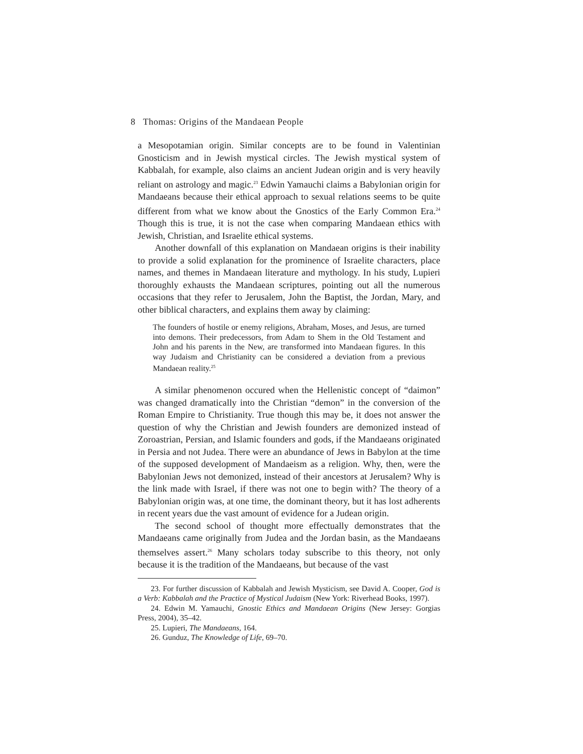8 Thomas: Origins of the Mandaean People
a Mesopotamian origin. Similar concepts are to be found in Valentinian Gnosticism and in Jewish mystical circles. The Jewish mystical system of Kabbalah, for example, also claims an ancient Judean origin and is very heavily reliant on astrology and magic.<sup>23</sup> Edwin Yamauchi claims a Babylonian origin for Mandaeans because their ethical approach to sexual relations seems to be quite different from what we know about the Gnostics of the Early Common Era.<sup>24</sup> Though this is true, it is not the case when comparing Mandaean ethics with Jewish, Christian, and Israelite ethical systems.
Another downfall of this explanation on Mandaean origins is their inability to provide a solid explanation for the prominence of Israelite characters, place names, and themes in Mandaean literature and mythology. In his study, Lupieri thoroughly exhausts the Mandaean scriptures, pointing out all the numerous occasions that they refer to Jerusalem, John the Baptist, the Jordan, Mary, and other biblical characters, and explains them away by claiming:
The founders of hostile or enemy religions, Abraham, Moses, and Jesus, are turned into demons. Their predecessors, from Adam to Shem in the Old Testament and John and his parents in the New, are transformed into Mandaean figures. In this way Judaism and Christianity can be considered a deviation from a previous Mandaean reality.<sup>25</sup>
A similar phenomenon occured when the Hellenistic concept of “daimon” was changed dramatically into the Christian “demon” in the conversion of the Roman Empire to Christianity. True though this may be, it does not answer the question of why the Christian and Jewish founders are demonized instead of Zoroastrian, Persian, and Islamic founders and gods, if the Mandaeans originated in Persia and not Judea. There were an abundance of Jews in Babylon at the time of the supposed development of Mandaeism as a religion. Why, then, were the Babylonian Jews not demonized, instead of their ancestors at Jerusalem? Why is the link made with Israel, if there was not one to begin with? The theory of a Babylonian origin was, at one time, the dominant theory, but it has lost adherents in recent years due the vast amount of evidence for a Judean origin.
The second school of thought more effectually demonstrates that the Mandaeans came originally from Judea and the Jordan basin, as the Mandaeans themselves assert.<sup>26</sup> Many scholars today subscribe to this theory, not only because it is the tradition of the Mandaeans, but because of the vast
23. For further discussion of Kabbalah and Jewish Mysticism, see David A. Cooper, God is a Verb: Kabbalah and the Practice of Mystical Judaism (New York: Riverhead Books, 1997).
24. Edwin M. Yamauchi, Gnostic Ethics and Mandaean Origins (New Jersey: Gorgias Press, 2004), 35–42.
25. Lupieri, The Mandaeans, 164.
26. Gunduz, The Knowledge of Life, 69–70.